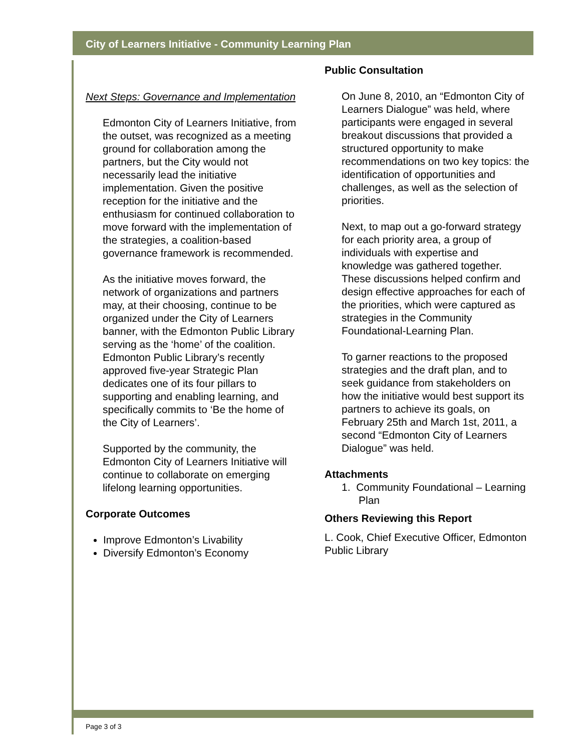City of Learners Initiative - Community Learning Plan
Next Steps: Governance and Implementation
Edmonton City of Learners Initiative, from the outset, was recognized as a meeting ground for collaboration among the partners, but the City would not necessarily lead the initiative implementation. Given the positive reception for the initiative and the enthusiasm for continued collaboration to move forward with the implementation of the strategies, a coalition-based governance framework is recommended.
As the initiative moves forward, the network of organizations and partners may, at their choosing, continue to be organized under the City of Learners banner, with the Edmonton Public Library serving as the ‘home’ of the coalition. Edmonton Public Library’s recently approved five-year Strategic Plan dedicates one of its four pillars to supporting and enabling learning, and specifically commits to ‘Be the home of the City of Learners’.
Supported by the community, the Edmonton City of Learners Initiative will continue to collaborate on emerging lifelong learning opportunities.
Corporate Outcomes
Improve Edmonton’s Livability
Diversify Edmonton’s Economy
Public Consultation
On June 8, 2010, an “Edmonton City of Learners Dialogue” was held, where participants were engaged in several breakout discussions that provided a structured opportunity to make recommendations on two key topics: the identification of opportunities and challenges, as well as the selection of priorities.
Next, to map out a go-forward strategy for each priority area, a group of individuals with expertise and knowledge was gathered together. These discussions helped confirm and design effective approaches for each of the priorities, which were captured as strategies in the Community Foundational-Learning Plan.
To garner reactions to the proposed strategies and the draft plan, and to seek guidance from stakeholders on how the initiative would best support its partners to achieve its goals, on February 25th and March 1st, 2011, a second “Edmonton City of Learners Dialogue” was held.
Attachments
1. Community Foundational – Learning Plan
Others Reviewing this Report
L. Cook, Chief Executive Officer, Edmonton Public Library
Page 3 of 3